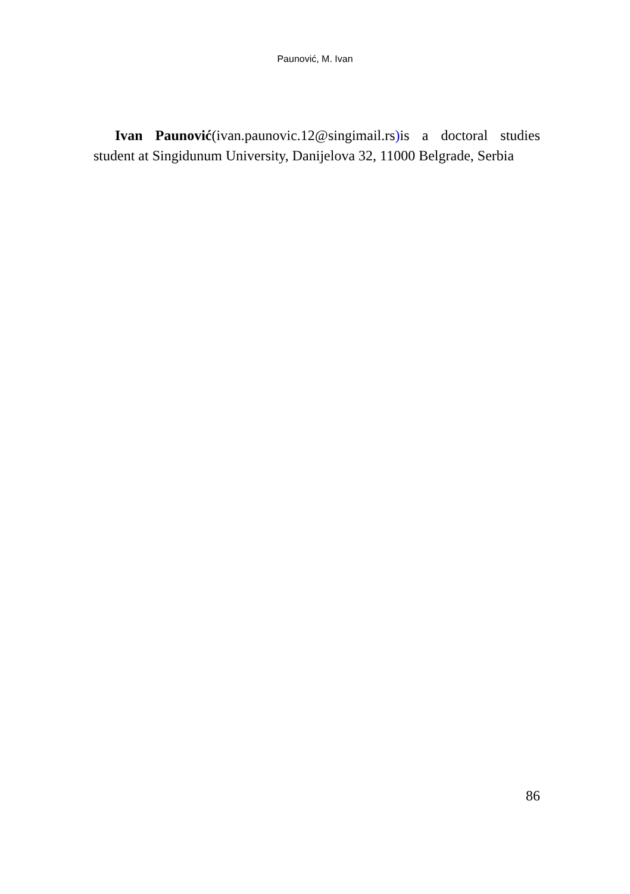Paunović, M. Ivan
Ivan Paunović(ivan.paunovic.12@singimail.rs) is a doctoral studies student at Singidunum University, Danijelova 32, 11000 Belgrade, Serbia
86